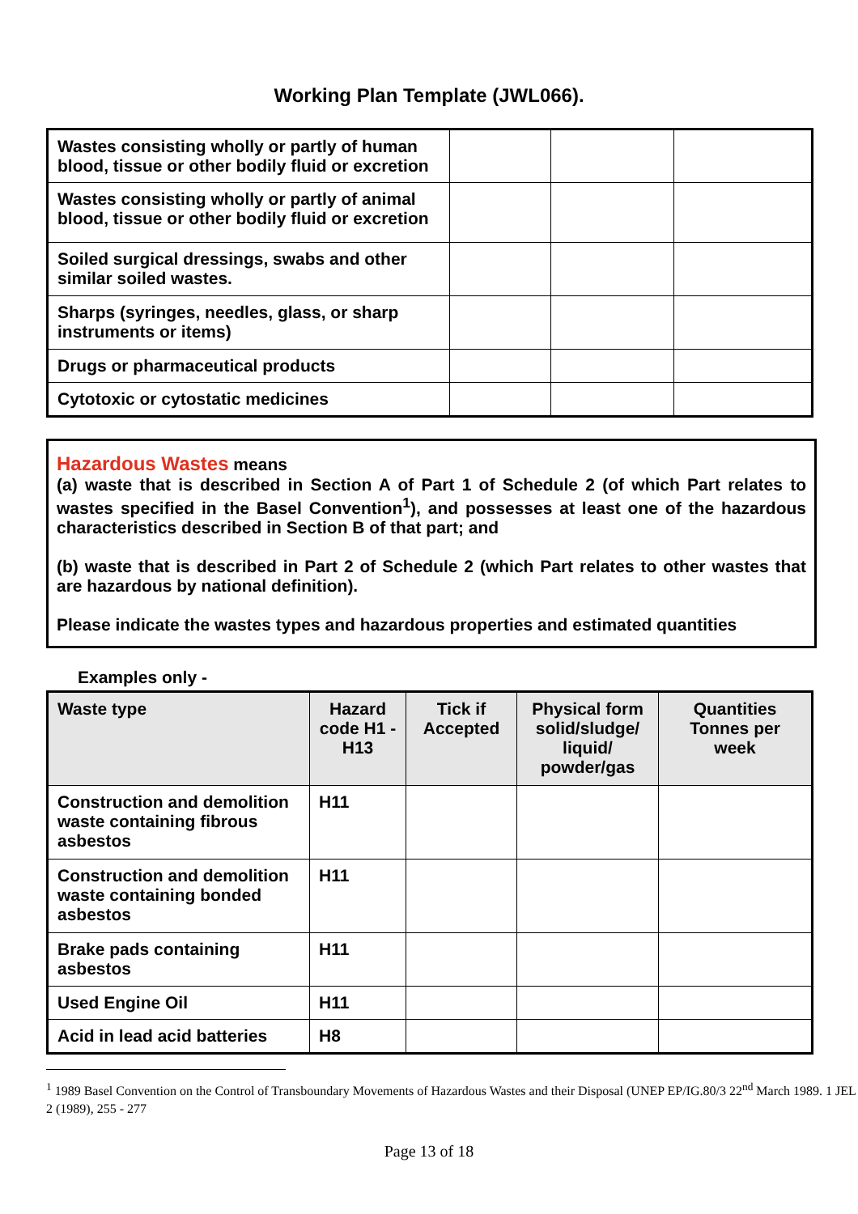Working Plan Template (JWL066).
| Wastes consisting wholly or partly of human blood, tissue or other bodily fluid or excretion | | | |
| Wastes consisting wholly or partly of animal blood, tissue or other bodily fluid or excretion | | | |
| Soiled surgical dressings, swabs and other similar soiled wastes. | | | |
| Sharps (syringes, needles, glass, or sharp instruments or items) | | | |
| Drugs or pharmaceutical products | | | |
| Cytotoxic or cytostatic medicines | | | |
Hazardous Wastes means
(a) waste that is described in Section A of Part 1 of Schedule 2 (of which Part relates to wastes specified in the Basel Convention<sup>1</sup>), and possesses at least one of the hazardous characteristics described in Section B of that part; and
(b) waste that is described in Part 2 of Schedule 2 (which Part relates to other wastes that are hazardous by national definition).
Please indicate the wastes types and hazardous properties and estimated quantities
Examples only -
| Waste type | Hazard code H1 - H13 | Tick if Accepted | Physical form solid/sludge/ liquid/ powder/gas | Quantities Tonnes per week |
| --- | --- | --- | --- | --- |
| Construction and demolition waste containing fibrous asbestos | H11 | | | |
| Construction and demolition waste containing bonded asbestos | H11 | | | |
| Brake pads containing asbestos | H11 | | | |
| Used Engine Oil | H11 | | | |
| Acid in lead acid batteries | H8 | | | |
<sup>1</sup> 1989 Basel Convention on the Control of Transboundary Movements of Hazardous Wastes and their Disposal (UNEP EP/IG.80/3 22<sup>nd</sup> March 1989. 1 JEL 2 (1989), 255 - 277
Page 13 of 18